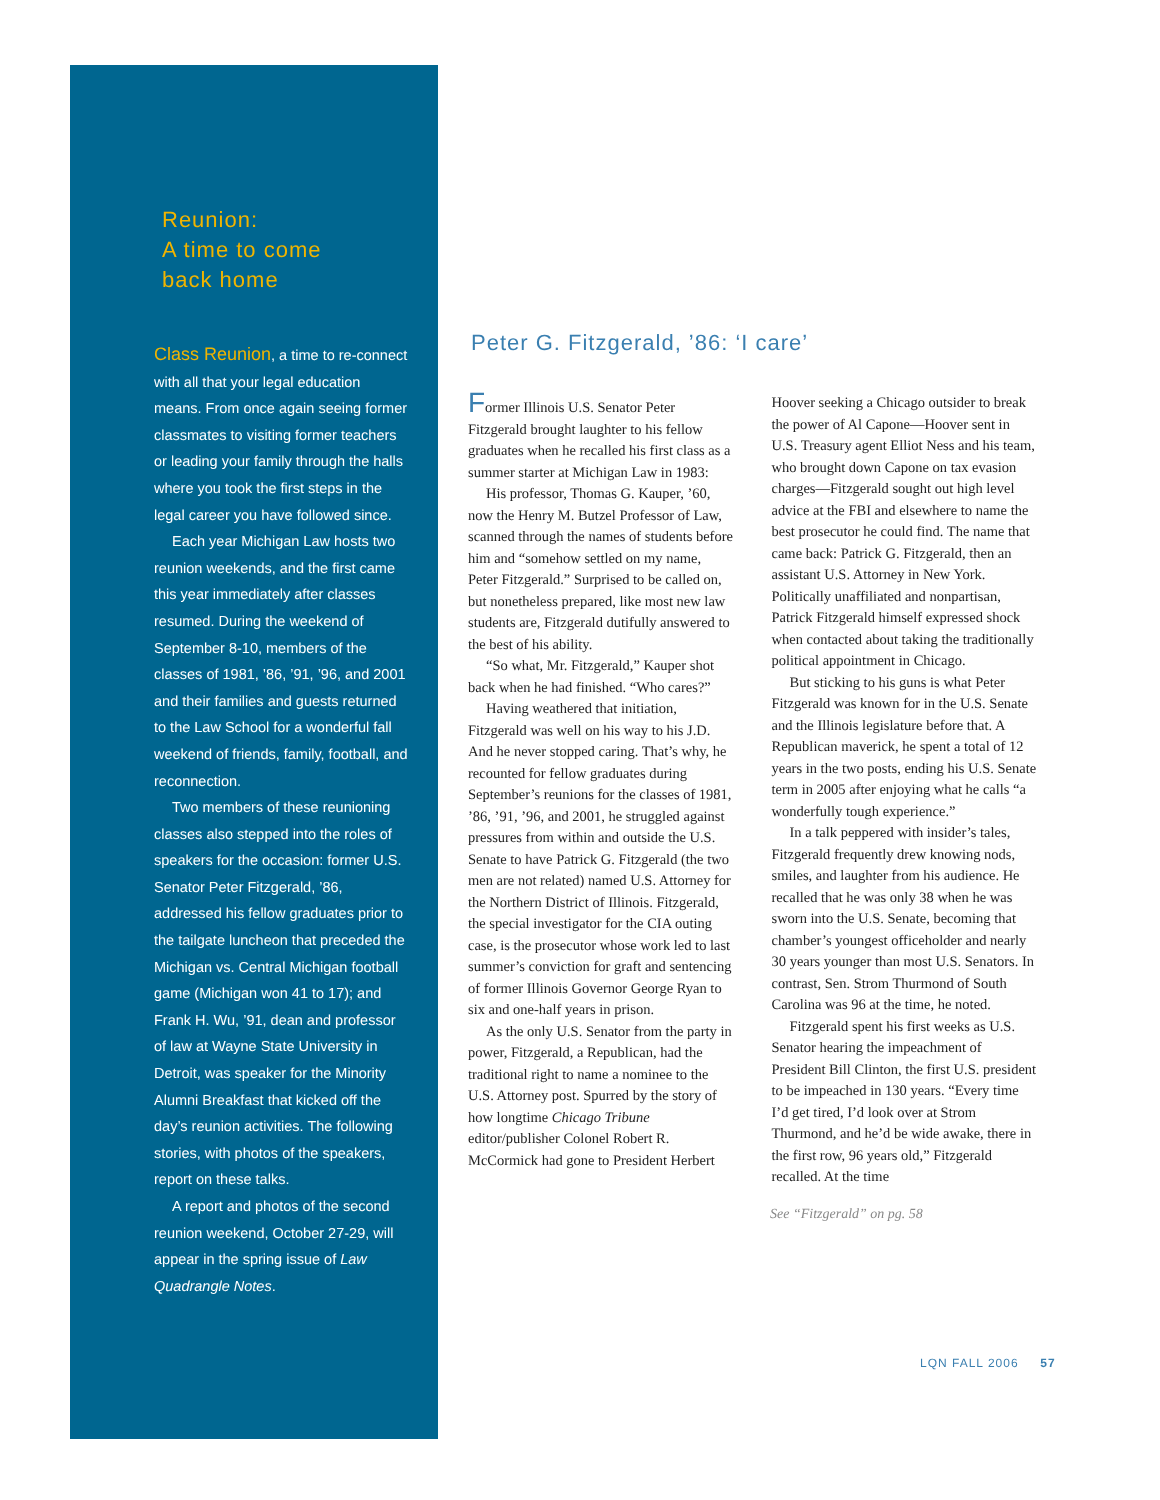Reunion:
A time to come
back home
Class Reunion, a time to re-connect with all that your legal education means. From once again seeing former classmates to visiting former teachers or leading your family through the halls where you took the first steps in the legal career you have followed since.
Each year Michigan Law hosts two reunion weekends, and the first came this year immediately after classes resumed. During the weekend of September 8-10, members of the classes of 1981, ’86, ’91, ’96, and 2001 and their families and guests returned to the Law School for a wonderful fall weekend of friends, family, football, and reconnection.
Two members of these reunioning classes also stepped into the roles of speakers for the occasion: former U.S. Senator Peter Fitzgerald, ’86, addressed his fellow graduates prior to the tailgate luncheon that preceded the Michigan vs. Central Michigan football game (Michigan won 41 to 17); and Frank H. Wu, ’91, dean and professor of law at Wayne State University in Detroit, was speaker for the Minority Alumni Breakfast that kicked off the day’s reunion activities. The following stories, with photos of the speakers, report on these talks.
A report and photos of the second reunion weekend, October 27-29, will appear in the spring issue of Law Quadrangle Notes.
Peter G. Fitzgerald, ’86: ‘I care’
Former Illinois U.S. Senator Peter Fitzgerald brought laughter to his fellow graduates when he recalled his first class as a summer starter at Michigan Law in 1983:
His professor, Thomas G. Kauper, ’60, now the Henry M. Butzel Professor of Law, scanned through the names of students before him and “somehow settled on my name, Peter Fitzgerald.” Surprised to be called on, but nonetheless prepared, like most new law students are, Fitzgerald dutifully answered to the best of his ability.
“So what, Mr. Fitzgerald,” Kauper shot back when he had finished. “Who cares?”
Having weathered that initiation, Fitzgerald was well on his way to his J.D. And he never stopped caring. That’s why, he recounted for fellow graduates during September’s reunions for the classes of 1981, ’86, ’91, ’96, and 2001, he struggled against pressures from within and outside the U.S. Senate to have Patrick G. Fitzgerald (the two men are not related) named U.S. Attorney for the Northern District of Illinois. Fitzgerald, the special investigator for the CIA outing case, is the prosecutor whose work led to last summer’s conviction for graft and sentencing of former Illinois Governor George Ryan to six and one-half years in prison.
As the only U.S. Senator from the party in power, Fitzgerald, a Republican, had the traditional right to name a nominee to the U.S. Attorney post. Spurred by the story of how longtime Chicago Tribune editor/publisher Colonel Robert R. McCormick had gone to President Herbert Hoover seeking a Chicago outsider to break the power of Al Capone—Hoover sent in U.S. Treasury agent Elliot Ness and his team, who brought down Capone on tax evasion charges—Fitzgerald sought out high level advice at the FBI and elsewhere to name the best prosecutor he could find. The name that came back: Patrick G. Fitzgerald, then an assistant U.S. Attorney in New York. Politically unaffiliated and nonpartisan, Patrick Fitzgerald himself expressed shock when contacted about taking the traditionally political appointment in Chicago.
But sticking to his guns is what Peter Fitzgerald was known for in the U.S. Senate and the Illinois legislature before that. A Republican maverick, he spent a total of 12 years in the two posts, ending his U.S. Senate term in 2005 after enjoying what he calls “a wonderfully tough experience.”
In a talk peppered with insider’s tales, Fitzgerald frequently drew knowing nods, smiles, and laughter from his audience. He recalled that he was only 38 when he was sworn into the U.S. Senate, becoming that chamber’s youngest officeholder and nearly 30 years younger than most U.S. Senators. In contrast, Sen. Strom Thurmond of South Carolina was 96 at the time, he noted.
Fitzgerald spent his first weeks as U.S. Senator hearing the impeachment of President Bill Clinton, the first U.S. president to be impeached in 130 years. “Every time I’d get tired, I’d look over at Strom Thurmond, and he’d be wide awake, there in the first row, 96 years old,” Fitzgerald recalled. At the time
See “Fitzgerald” on pg. 58
LQN FALL 2006 57